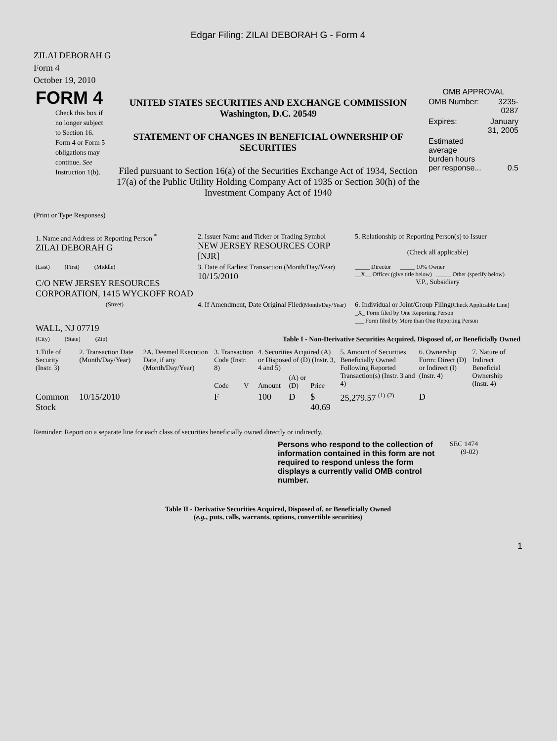Edgar Filing: ZILAI DEBORAH G - Form 4
ZILAI DEBORAH G
Form 4
October 19, 2010
| FORM 4 Check this box if no longer subject to Section 16. Form 4 or Form 5 obligations may continue. See Instruction 1(b). | UNITED STATES SECURITIES AND EXCHANGE COMMISSION Washington, D.C. 20549 STATEMENT OF CHANGES IN BENEFICIAL OWNERSHIP OF SECURITIES Filed pursuant to Section 16(a) of the Securities Exchange Act of 1934, Section 17(a) of the Public Utility Holding Company Act of 1935 or Section 30(h) of the Investment Company Act of 1940 | OMB APPROVAL / OMB Number: / 3235-0287 / / Expires: / January 31, 2005 / / Estimated average burden hours per response... / 0.5 / |
(Print or Type Responses)
| 1. Name and Address of Reporting Person <sup>*</sup> ZILAI DEBORAH G | 2. Issuer Name and Ticker or Trading Symbol NEW JERSEY RESOURCES CORP [NJR] | 5. Relationship of Reporting Person(s) to Issuer (Check all applicable) |
| (Last) (First) (Middle) C/O NEW JERSEY RESOURCES CORPORATION, 1415 WYCKOFF ROAD | 3. Date of Earliest Transaction (Month/Day/Year) 10/15/2010 | _____ Director _____ 10% Owner __X__ Officer (give title below) _____ Other (specify below) V.P., Subsidiary |
| (Street) WALL, NJ 07719 | 4. If Amendment, Date Original Filed (Month/Day/Year) | 6. Individual or Joint/Group Filing (Check Applicable Line) _X_ Form filed by One Reporting Person ___ Form filed by More than One Reporting Person |
| (City) (State) (Zip) | Table I - Non-Derivative Securities Acquired, Disposed of, or Beneficially Owned | |
| 1.Title of Security (Instr. 3) | 2. Transaction Date (Month/Day/Year) | 2A. Deemed Execution Date, if any (Month/Day/Year) | 3. Transaction Code (Instr. 8) | | 4. Securities Acquired (A) or Disposed of (D) (Instr. 3, 4 and 5) | | | 5. Amount of Securities Beneficially Owned Following Reported Transaction(s) (Instr. 3 and 4) | 6. Ownership Form: Direct (D) or Indirect (I) (Instr. 4) | 7. Nature of Indirect Beneficial Ownership (Instr. 4) |
| --- | --- | --- | --- | --- | --- | --- | --- | --- | --- | --- |
| | | | Code | V | Amount | (A) or (D) | Price | | | |
| Common Stock | 10/15/2010 | | F | | 100 | D | $ 40.69 | 25,279.57 <sup>(1)</sup> <sup>(2)</sup> | D | |
Reminder: Report on a separate line for each class of securities beneficially owned directly or indirectly.
| Persons who respond to the collection of information contained in this form are not required to respond unless the form displays a currently valid OMB control number. | SEC 1474 (9-02) |
Table II - Derivative Securities Acquired, Disposed of, or Beneficially Owned
(e.g., puts, calls, warrants, options, convertible securities)
1